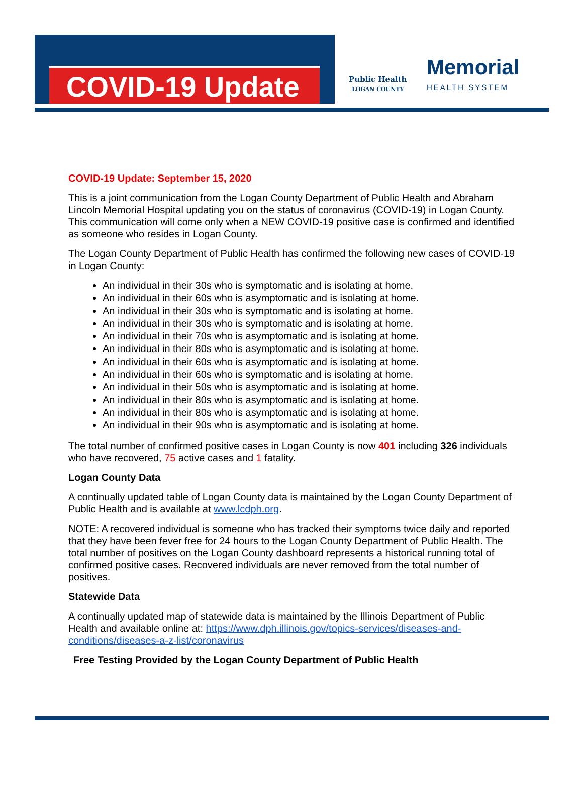COVID-19 Update
Public Health
LOGAN COUNTY
Memorial
HEALTH SYSTEM
COVID-19 Update: September 15, 2020
This is a joint communication from the Logan County Department of Public Health and Abraham Lincoln Memorial Hospital updating you on the status of coronavirus (COVID-19) in Logan County. This communication will come only when a NEW COVID-19 positive case is confirmed and identified as someone who resides in Logan County.
The Logan County Department of Public Health has confirmed the following new cases of COVID-19 in Logan County:
An individual in their 30s who is symptomatic and is isolating at home.
An individual in their 60s who is asymptomatic and is isolating at home.
An individual in their 30s who is symptomatic and is isolating at home.
An individual in their 30s who is symptomatic and is isolating at home.
An individual in their 70s who is asymptomatic and is isolating at home.
An individual in their 80s who is asymptomatic and is isolating at home.
An individual in their 60s who is asymptomatic and is isolating at home.
An individual in their 60s who is symptomatic and is isolating at home.
An individual in their 50s who is asymptomatic and is isolating at home.
An individual in their 80s who is asymptomatic and is isolating at home.
An individual in their 80s who is asymptomatic and is isolating at home.
An individual in their 90s who is asymptomatic and is isolating at home.
The total number of confirmed positive cases in Logan County is now 401 including 326 individuals who have recovered, 75 active cases and 1 fatality.
Logan County Data
A continually updated table of Logan County data is maintained by the Logan County Department of Public Health and is available at www.lcdph.org.
NOTE: A recovered individual is someone who has tracked their symptoms twice daily and reported that they have been fever free for 24 hours to the Logan County Department of Public Health. The total number of positives on the Logan County dashboard represents a historical running total of confirmed positive cases. Recovered individuals are never removed from the total number of positives.
Statewide Data
A continually updated map of statewide data is maintained by the Illinois Department of Public Health and available online at: https://www.dph.illinois.gov/topics-services/diseases-and-conditions/diseases-a-z-list/coronavirus
Free Testing Provided by the Logan County Department of Public Health